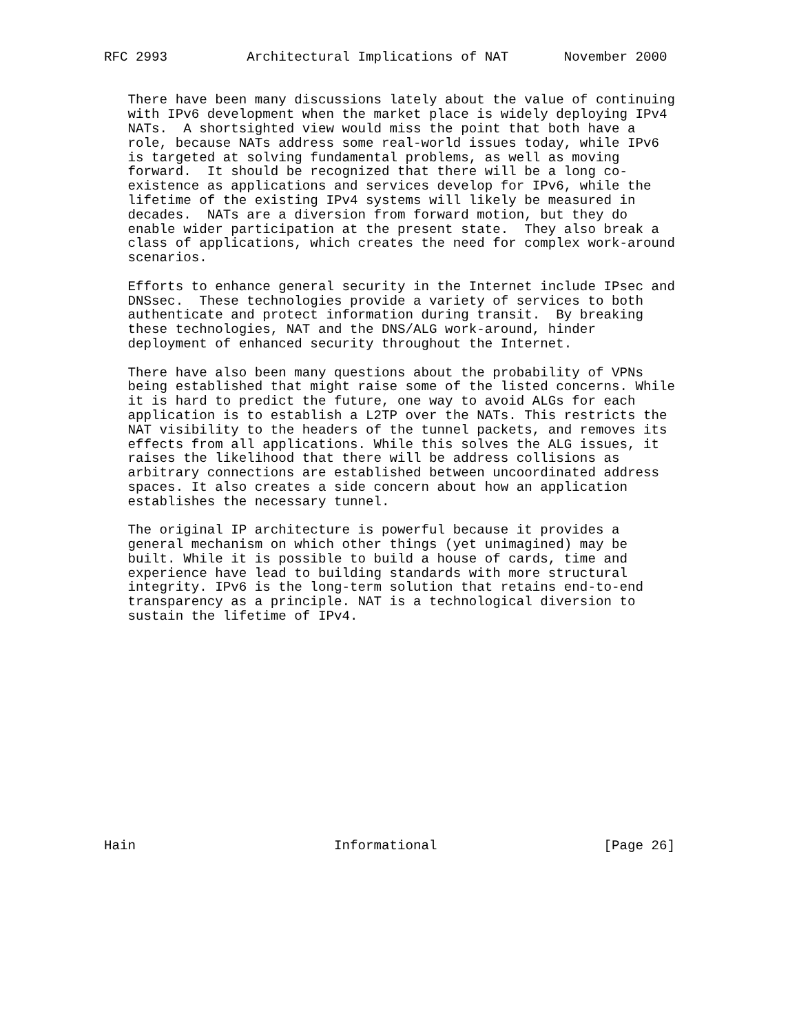RFC 2993          Architectural Implications of NAT       November 2000


   There have been many discussions lately about the value of continuing
   with IPv6 development when the market place is widely deploying IPv4
   NATs.  A shortsighted view would miss the point that both have a
   role, because NATs address some real-world issues today, while IPv6
   is targeted at solving fundamental problems, as well as moving
   forward.  It should be recognized that there will be a long co-
   existence as applications and services develop for IPv6, while the
   lifetime of the existing IPv4 systems will likely be measured in
   decades.  NATs are a diversion from forward motion, but they do
   enable wider participation at the present state.  They also break a
   class of applications, which creates the need for complex work-around
   scenarios.

   Efforts to enhance general security in the Internet include IPsec and
   DNSsec.  These technologies provide a variety of services to both
   authenticate and protect information during transit.  By breaking
   these technologies, NAT and the DNS/ALG work-around, hinder
   deployment of enhanced security throughout the Internet.

   There have also been many questions about the probability of VPNs
   being established that might raise some of the listed concerns. While
   it is hard to predict the future, one way to avoid ALGs for each
   application is to establish a L2TP over the NATs. This restricts the
   NAT visibility to the headers of the tunnel packets, and removes its
   effects from all applications. While this solves the ALG issues, it
   raises the likelihood that there will be address collisions as
   arbitrary connections are established between uncoordinated address
   spaces. It also creates a side concern about how an application
   establishes the necessary tunnel.

   The original IP architecture is powerful because it provides a
   general mechanism on which other things (yet unimagined) may be
   built. While it is possible to build a house of cards, time and
   experience have lead to building standards with more structural
   integrity. IPv6 is the long-term solution that retains end-to-end
   transparency as a principle. NAT is a technological diversion to
   sustain the lifetime of IPv4.















Hain                         Informational                     [Page 26]